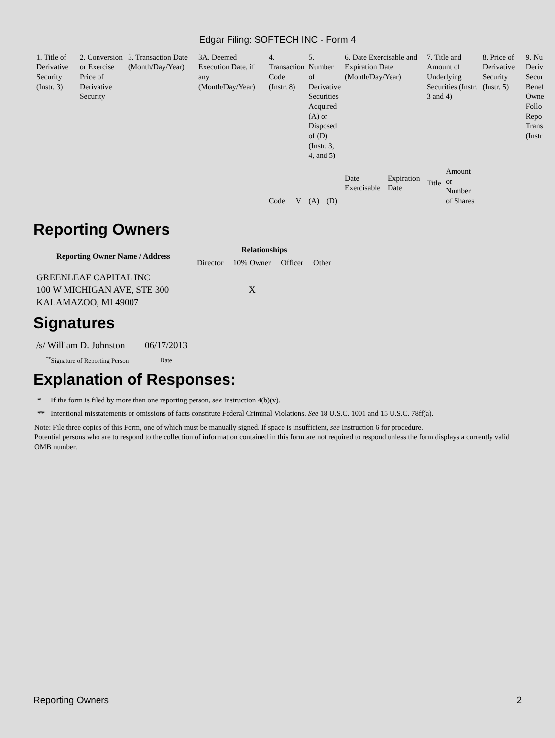Edgar Filing: SOFTECH INC - Form 4
| 1. Title of Derivative Security (Instr. 3) | 2. Conversion or Exercise Price of Derivative Security | 3. Transaction Date (Month/Day/Year) | 3A. Deemed Execution Date, if any (Month/Day/Year) | 4. Transaction Code (Instr. 8) | | 5. Number of Derivative Securities Acquired (A) or Disposed of (D) (Instr. 3, 4, and 5) | | 6. Date Exercisable and Expiration Date (Month/Day/Year) | | 7. Title and Amount of Underlying Securities (Instr. 3 and 4) | | 8. Price of Derivative Security (Instr. 5) | 9. Nu Deriv Secur Benef Owne Follo Repo Trans (Instr |
| | | | | Code | V | (A) | (D) | Date Exercisable | Expiration Date | Title | Amount or Number of Shares | | |
Reporting Owners
| Reporting Owner Name / Address | Relationships | | | |
| --- | --- | --- | --- | --- |
| | Director | 10% Owner | Officer | Other |
| GREENLEAF CAPITAL INC 100 W MICHIGAN AVE, STE 300 KALAMAZOO, MI 49007 | | X | | |
Signatures
| /s/ William D. Johnston | 06/17/2013 |
| <sup>**</sup> Signature of Reporting Person | Date |
Explanation of Responses:
| * | If the form is filed by more than one reporting person, see Instruction 4(b)(v). |
| ** | Intentional misstatements or omissions of facts constitute Federal Criminal Violations. See 18 U.S.C. 1001 and 15 U.S.C. 78ff(a). |
Note: File three copies of this Form, one of which must be manually signed. If space is insufficient, see Instruction 6 for procedure.
Potential persons who are to respond to the collection of information contained in this form are not required to respond unless the form displays a currently valid OMB number.
Reporting Owners 2